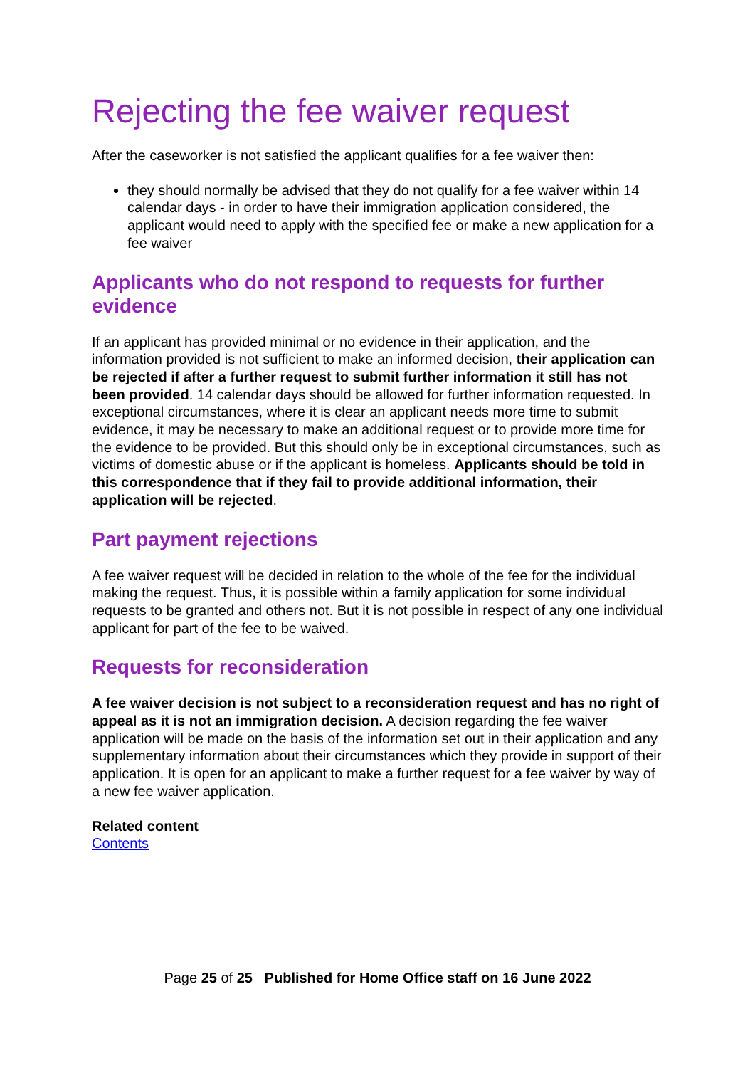Rejecting the fee waiver request
After the caseworker is not satisfied the applicant qualifies for a fee waiver then:
they should normally be advised that they do not qualify for a fee waiver within 14 calendar days - in order to have their immigration application considered, the applicant would need to apply with the specified fee or make a new application for a fee waiver
Applicants who do not respond to requests for further evidence
If an applicant has provided minimal or no evidence in their application, and the information provided is not sufficient to make an informed decision, their application can be rejected if after a further request to submit further information it still has not been provided. 14 calendar days should be allowed for further information requested. In exceptional circumstances, where it is clear an applicant needs more time to submit evidence, it may be necessary to make an additional request or to provide more time for the evidence to be provided. But this should only be in exceptional circumstances, such as victims of domestic abuse or if the applicant is homeless. Applicants should be told in this correspondence that if they fail to provide additional information, their application will be rejected.
Part payment rejections
A fee waiver request will be decided in relation to the whole of the fee for the individual making the request. Thus, it is possible within a family application for some individual requests to be granted and others not. But it is not possible in respect of any one individual applicant for part of the fee to be waived.
Requests for reconsideration
A fee waiver decision is not subject to a reconsideration request and has no right of appeal as it is not an immigration decision. A decision regarding the fee waiver application will be made on the basis of the information set out in their application and any supplementary information about their circumstances which they provide in support of their application. It is open for an applicant to make a further request for a fee waiver by way of a new fee waiver application.
Related content
Contents
Page 25 of 25 Published for Home Office staff on 16 June 2022